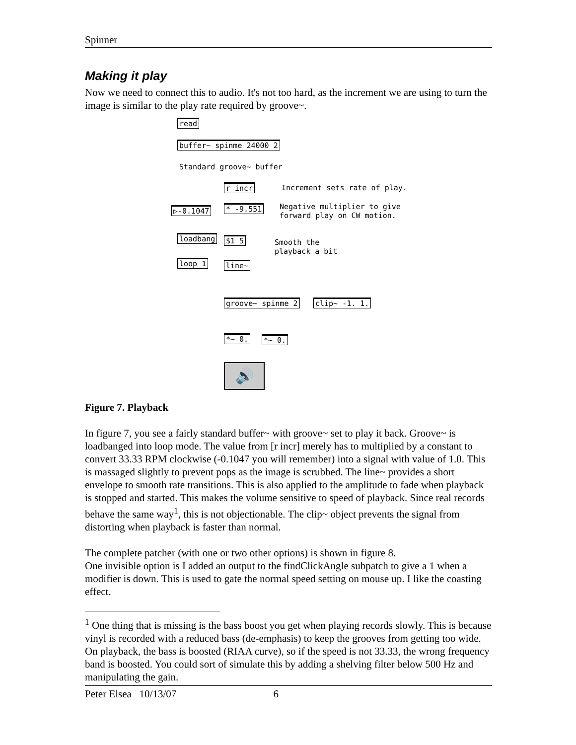Spinner
Making it play
Now we need to connect this to audio. It's not too hard, as the increment we are using to turn the image is similar to the play rate required by groove~.
read
buffer~ spinme 24000 2
Standard groove~ buffer
r incr Increment sets rate of play.
▷-0.1047 * -9.551
Negative multiplier to give
forward play on CW motion.
loadbang $1 5
Smooth the
playback a bit
loop 1 line~
groove~ spinme 2 clip~ -1. 1.
*~ 0. *~ 0.
🔊
Figure 7. Playback
In figure 7, you see a fairly standard buffer~ with groove~ set to play it back. Groove~ is loadbanged into loop mode. The value from [r incr] merely has to multiplied by a constant to convert 33.33 RPM clockwise (-0.1047 you will remember) into a signal with value of 1.0. This is massaged slightly to prevent pops as the image is scrubbed. The line~ provides a short envelope to smooth rate transitions. This is also applied to the amplitude to fade when playback is stopped and started. This makes the volume sensitive to speed of playback. Since real records behave the same way<sup>1</sup>, this is not objectionable. The clip~ object prevents the signal from distorting when playback is faster than normal.
The complete patcher (with one or two other options) is shown in figure 8.
One invisible option is I added an output to the findClickAngle subpatch to give a 1 when a modifier is down. This is used to gate the normal speed setting on mouse up. I like the coasting effect.
<sup>1</sup> One thing that is missing is the bass boost you get when playing records slowly. This is because vinyl is recorded with a reduced bass (de-emphasis) to keep the grooves from getting too wide. On playback, the bass is boosted (RIAA curve), so if the speed is not 33.33, the wrong frequency band is boosted. You could sort of simulate this by adding a shelving filter below 500 Hz and manipulating the gain.
Peter Elsea 10/13/07 6